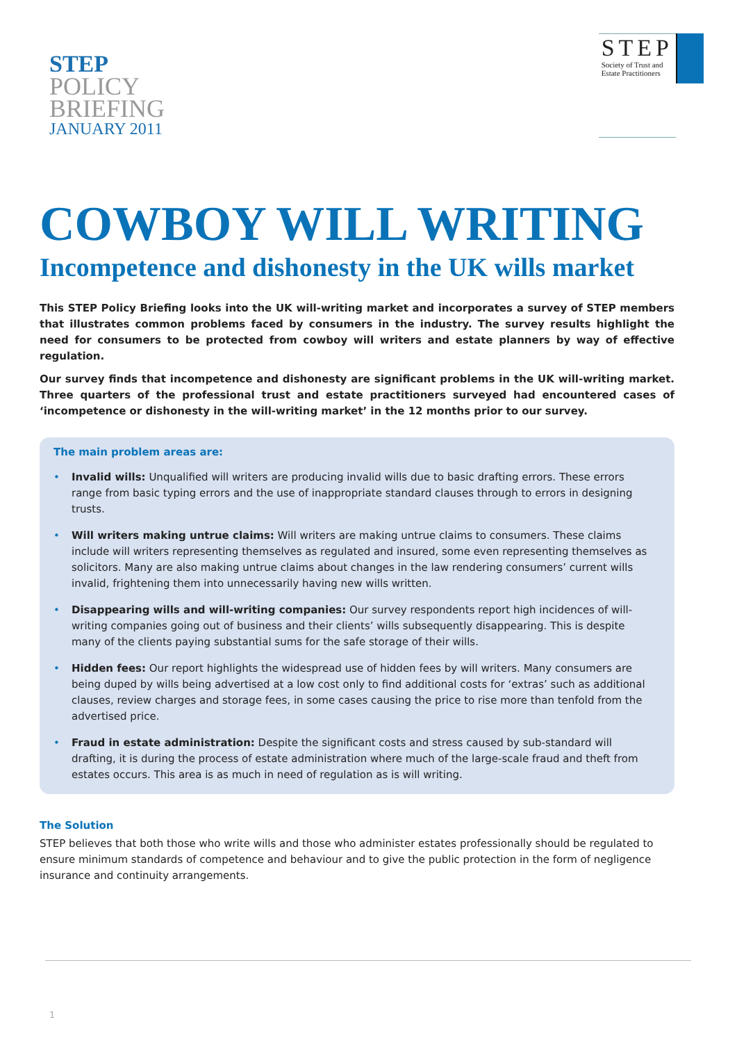STEP
POLICY
BRIEFING
JANUARY 2011
STEP
Society of Trust and
Estate Practitioners
COWBOY WILL WRITING
Incompetence and dishonesty in the UK wills market
This STEP Policy Briefing looks into the UK will-writing market and incorporates a survey of STEP members that illustrates common problems faced by consumers in the industry. The survey results highlight the need for consumers to be protected from cowboy will writers and estate planners by way of effective regulation.
Our survey finds that incompetence and dishonesty are significant problems in the UK will-writing market. Three quarters of the professional trust and estate practitioners surveyed had encountered cases of ‘incompetence or dishonesty in the will-writing market’ in the 12 months prior to our survey.
The main problem areas are:
• Invalid wills: Unqualified will writers are producing invalid wills due to basic drafting errors. These errors range from basic typing errors and the use of inappropriate standard clauses through to errors in designing trusts.
• Will writers making untrue claims: Will writers are making untrue claims to consumers. These claims include will writers representing themselves as regulated and insured, some even representing themselves as solicitors. Many are also making untrue claims about changes in the law rendering consumers’ current wills invalid, frightening them into unnecessarily having new wills written.
• Disappearing wills and will-writing companies: Our survey respondents report high incidences of will-writing companies going out of business and their clients’ wills subsequently disappearing. This is despite many of the clients paying substantial sums for the safe storage of their wills.
• Hidden fees: Our report highlights the widespread use of hidden fees by will writers. Many consumers are being duped by wills being advertised at a low cost only to find additional costs for ‘extras’ such as additional clauses, review charges and storage fees, in some cases causing the price to rise more than tenfold from the advertised price.
• Fraud in estate administration: Despite the significant costs and stress caused by sub-standard will drafting, it is during the process of estate administration where much of the large-scale fraud and theft from estates occurs. This area is as much in need of regulation as is will writing.
The Solution
STEP believes that both those who write wills and those who administer estates professionally should be regulated to ensure minimum standards of competence and behaviour and to give the public protection in the form of negligence insurance and continuity arrangements.
1